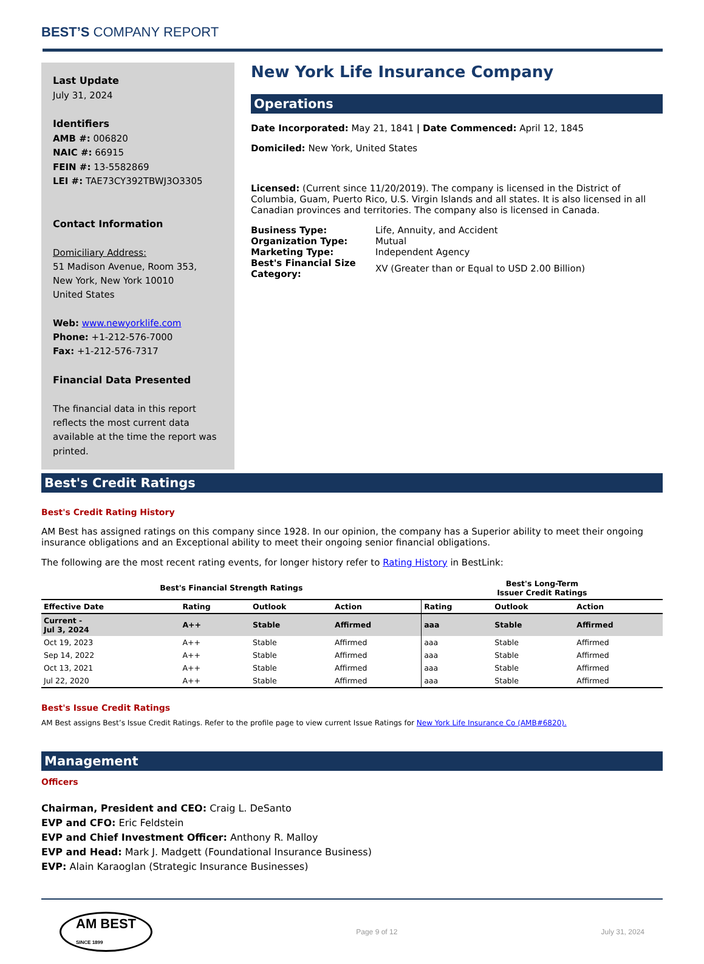BEST’S COMPANY REPORT
Last Update
July 31, 2024
Identifiers
AMB #: 006820
NAIC #: 66915
FEIN #: 13-5582869
LEI #: TAE73CY392TBWJ3O3305
Contact Information
Domiciliary Address:
51 Madison Avenue, Room 353,
New York, New York 10010
United States
Web: www.newyorklife.com
Phone: +1-212-576-7000
Fax: +1-212-576-7317
Financial Data Presented
The financial data in this report reflects the most current data available at the time the report was printed.
New York Life Insurance Company
Operations
Date Incorporated: May 21, 1841 | Date Commenced: April 12, 1845
Domiciled: New York, United States
Licensed: (Current since 11/20/2019). The company is licensed in the District of Columbia, Guam, Puerto Rico, U.S. Virgin Islands and all states. It is also licensed in all Canadian provinces and territories. The company also is licensed in Canada.
| Business Type: | Life, Annuity, and Accident |
| Organization Type: | Mutual |
| Marketing Type: | Independent Agency |
| Best's Financial Size Category: | XV (Greater than or Equal to USD 2.00 Billion) |
Best's Credit Ratings
Best's Credit Rating History
AM Best has assigned ratings on this company since 1928. In our opinion, the company has a Superior ability to meet their ongoing insurance obligations and an Exceptional ability to meet their ongoing senior financial obligations.
The following are the most recent rating events, for longer history refer to Rating History in BestLink:
| Best's Financial Strength Ratings | | | | Best's Long-Term Issuer Credit Ratings | | |
| --- | --- | --- | --- | --- | --- | --- |
| Effective Date | Rating | Outlook | Action | Rating | Outlook | Action |
| Current - Jul 3, 2024 | A++ | Stable | Affirmed | aaa | Stable | Affirmed |
| Oct 19, 2023 | A++ | Stable | Affirmed | aaa | Stable | Affirmed |
| Sep 14, 2022 | A++ | Stable | Affirmed | aaa | Stable | Affirmed |
| Oct 13, 2021 | A++ | Stable | Affirmed | aaa | Stable | Affirmed |
| Jul 22, 2020 | A++ | Stable | Affirmed | aaa | Stable | Affirmed |
Best's Issue Credit Ratings
AM Best assigns Best’s Issue Credit Ratings. Refer to the profile page to view current Issue Ratings for New York Life Insurance Co (AMB#6820).
Management
Officers
Chairman, President and CEO: Craig L. DeSanto
EVP and CFO: Eric Feldstein
EVP and Chief Investment Officer: Anthony R. Malloy
EVP and Head: Mark J. Madgett (Foundational Insurance Business)
EVP: Alain Karaoglan (Strategic Insurance Businesses)
AM BEST
SINCE 1899
Page 9 of 12 July 31, 2024